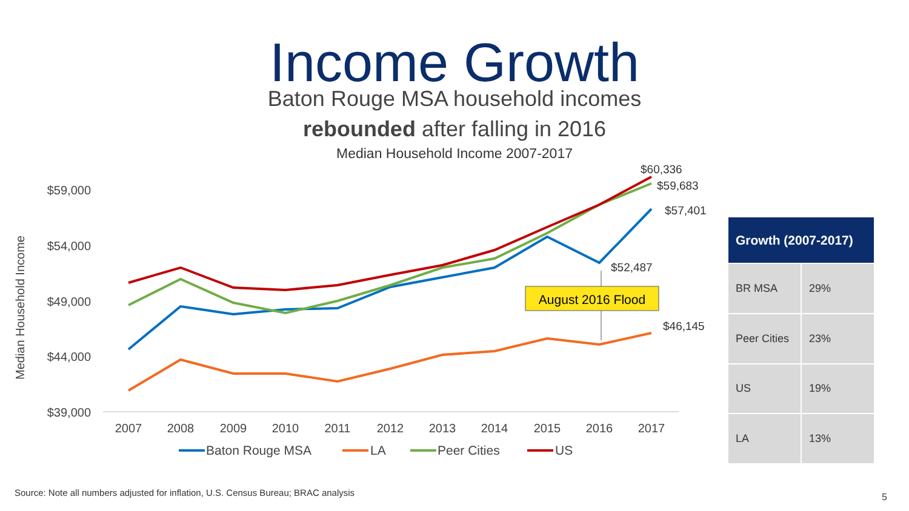Income Growth
Baton Rouge MSA household incomes
rebounded after falling in 2016
Median Household Income 2007-2017
Median Household Income
$59,000
$54,000
$49,000
$44,000
$39,000
2007
2008
2009
2010
2011
2012
2013
2014
2015
2016
2017
August 2016 Flood
$60,336
$59,683
$57,401
$52,487
$46,145
Baton Rouge MSA
LA
Peer Cities
US
| Growth (2007-2017) | |
| --- | --- |
| BR MSA | 29% |
| Peer Cities | 23% |
| US | 19% |
| LA | 13% |
Source: Note all numbers adjusted for inflation, U.S. Census Bureau; BRAC analysis
5